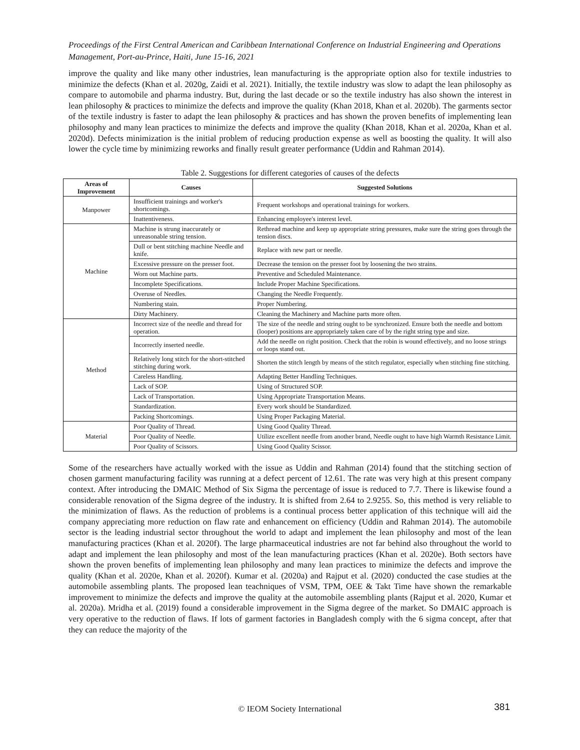Proceedings of the First Central American and Caribbean International Conference on Industrial Engineering and Operations Management, Port-au-Prince, Haiti, June 15-16, 2021
improve the quality and like many other industries, lean manufacturing is the appropriate option also for textile industries to minimize the defects (Khan et al. 2020g, Zaidi et al. 2021). Initially, the textile industry was slow to adapt the lean philosophy as compare to automobile and pharma industry. But, during the last decade or so the textile industry has also shown the interest in lean philosophy & practices to minimize the defects and improve the quality (Khan 2018, Khan et al. 2020b). The garments sector of the textile industry is faster to adapt the lean philosophy & practices and has shown the proven benefits of implementing lean philosophy and many lean practices to minimize the defects and improve the quality (Khan 2018, Khan et al. 2020a, Khan et al. 2020d). Defects minimization is the initial problem of reducing production expense as well as boosting the quality. It will also lower the cycle time by minimizing reworks and finally result greater performance (Uddin and Rahman 2014).
Table 2. Suggestions for different categories of causes of the defects
| Areas of Improvement | Causes | Suggested Solutions |
| --- | --- | --- |
| Manpower | Insufficient trainings and worker's shortcomings. | Frequent workshops and operational trainings for workers. |
| | Inattentiveness. | Enhancing employee's interest level. |
| Machine | Machine is strung inaccurately or unreasonable string tension. | Rethread machine and keep up appropriate string pressures, make sure the string goes through the tension discs. |
| | Dull or bent stitching machine Needle and knife. | Replace with new part or needle. |
| | Excessive pressure on the presser foot. | Decrease the tension on the presser foot by loosening the two strains. |
| | Worn out Machine parts. | Preventive and Scheduled Maintenance. |
| | Incomplete Specifications. | Include Proper Machine Specifications. |
| | Overuse of Needles. | Changing the Needle Frequently. |
| | Numbering stain. | Proper Numbering. |
| | Dirty Machinery. | Cleaning the Machinery and Machine parts more often. |
| Method | Incorrect size of the needle and thread for operation. | The size of the needle and string ought to be synchronized. Ensure both the needle and bottom (looper) positions are appropriately taken care of by the right string type and size. |
| | Incorrectly inserted needle. | Add the needle on right position. Check that the robin is wound effectively, and no loose strings or loops stand out. |
| | Relatively long stitch for the short-stitched stitching during work. | Shorten the stitch length by means of the stitch regulator, especially when stitching fine stitching. |
| | Careless Handling. | Adapting Better Handling Techniques. |
| | Lack of SOP. | Using of Structured SOP. |
| | Lack of Transportation. | Using Appropriate Transportation Means. |
| | Standardization. | Every work should be Standardized. |
| | Packing Shortcomings. | Using Proper Packaging Material. |
| Material | Poor Quality of Thread. | Using Good Quality Thread. |
| | Poor Quality of Needle. | Utilize excellent needle from another brand, Needle ought to have high Warmth Resistance Limit. |
| | Poor Quality of Scissors. | Using Good Quality Scissor. |
Some of the researchers have actually worked with the issue as Uddin and Rahman (2014) found that the stitching section of chosen garment manufacturing facility was running at a defect percent of 12.61. The rate was very high at this present company context. After introducing the DMAIC Method of Six Sigma the percentage of issue is reduced to 7.7. There is likewise found a considerable renovation of the Sigma degree of the industry. It is shifted from 2.64 to 2.9255. So, this method is very reliable to the minimization of flaws. As the reduction of problems is a continual process better application of this technique will aid the company appreciating more reduction on flaw rate and enhancement on efficiency (Uddin and Rahman 2014). The automobile sector is the leading industrial sector throughout the world to adapt and implement the lean philosophy and most of the lean manufacturing practices (Khan et al. 2020f). The large pharmaceutical industries are not far behind also throughout the world to adapt and implement the lean philosophy and most of the lean manufacturing practices (Khan et al. 2020e). Both sectors have shown the proven benefits of implementing lean philosophy and many lean practices to minimize the defects and improve the quality (Khan et al. 2020e, Khan et al. 2020f). Kumar et al. (2020a) and Rajput et al. (2020) conducted the case studies at the automobile assembling plants. The proposed lean teachniques of VSM, TPM, OEE & Takt Time have shown the remarkable improvement to minimize the defects and improve the quality at the automobile assembling plants (Rajput et al. 2020, Kumar et al. 2020a). Mridha et al. (2019) found a considerable improvement in the Sigma degree of the market. So DMAIC approach is very operative to the reduction of flaws. If lots of garment factories in Bangladesh comply with the 6 sigma concept, after that they can reduce the majority of the
© IEOM Society International 381